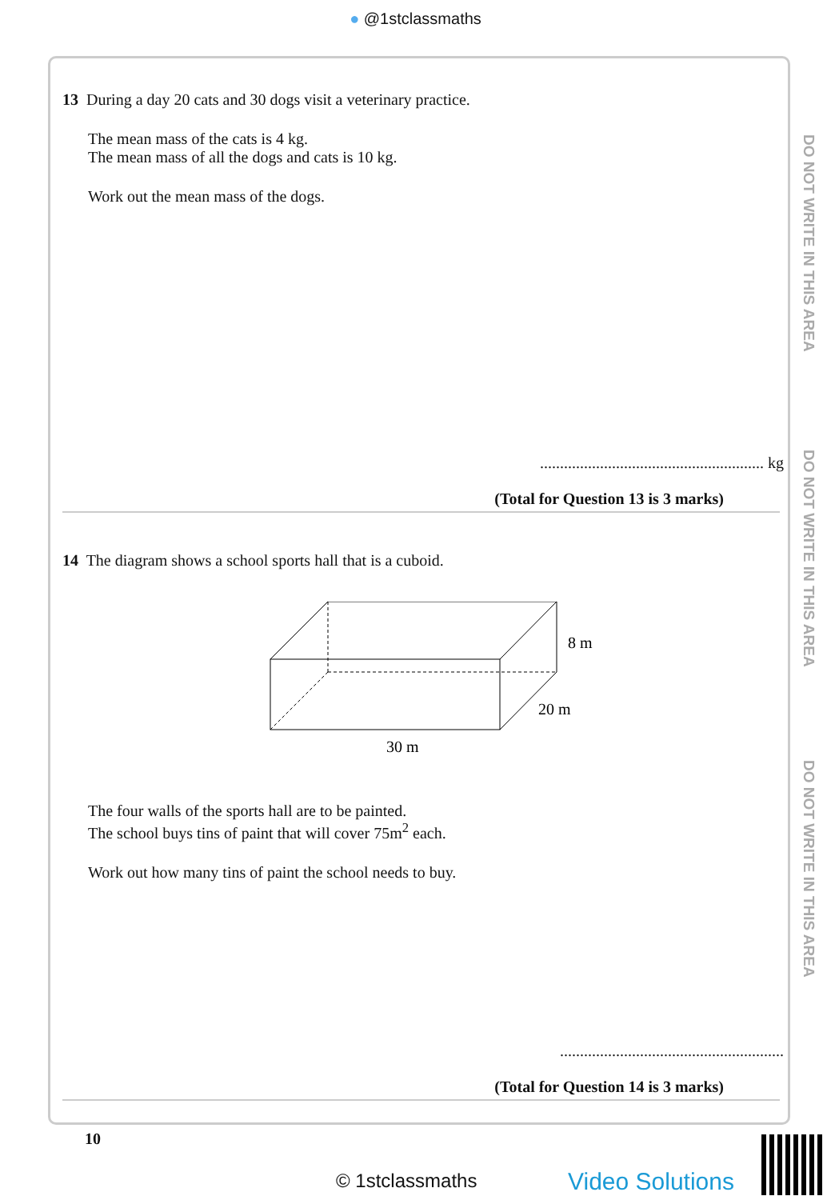● @1stclassmaths
13 During a day 20 cats and 30 dogs visit a veterinary practice.
The mean mass of the cats is 4 kg.
The mean mass of all the dogs and cats is 10 kg.
Work out the mean mass of the dogs.
........................................................ kg
(Total for Question 13 is 3 marks)
14 The diagram shows a school sports hall that is a cuboid.
8 m
20 m
30 m
The four walls of the sports hall are to be painted.
The school buys tins of paint that will cover 75m<sup>2</sup> each.
Work out how many tins of paint the school needs to buy.
........................................................
(Total for Question 14 is 3 marks)
DO NOT WRITE IN THIS AREA
DO NOT WRITE IN THIS AREA
DO NOT WRITE IN THIS AREA
10
© 1stclassmaths Video Solutions